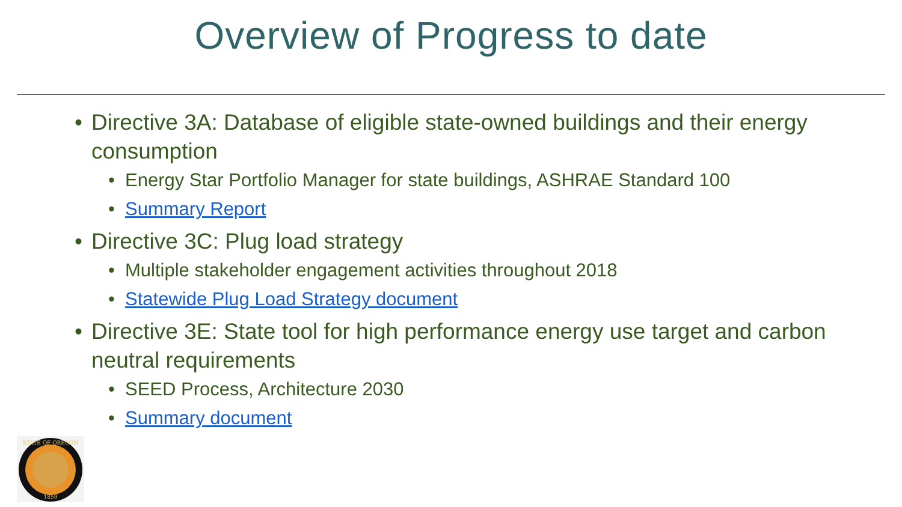Overview of Progress to date
• Directive 3A: Database of eligible state-owned buildings and their energy consumption
• Energy Star Portfolio Manager for state buildings, ASHRAE Standard 100
• Summary Report
• Directive 3C: Plug load strategy
• Multiple stakeholder engagement activities throughout 2018
• Statewide Plug Load Strategy document
• Directive 3E: State tool for high performance energy use target and carbon neutral requirements
• SEED Process, Architecture 2030
• Summary document
STATE OF OREGON
1859